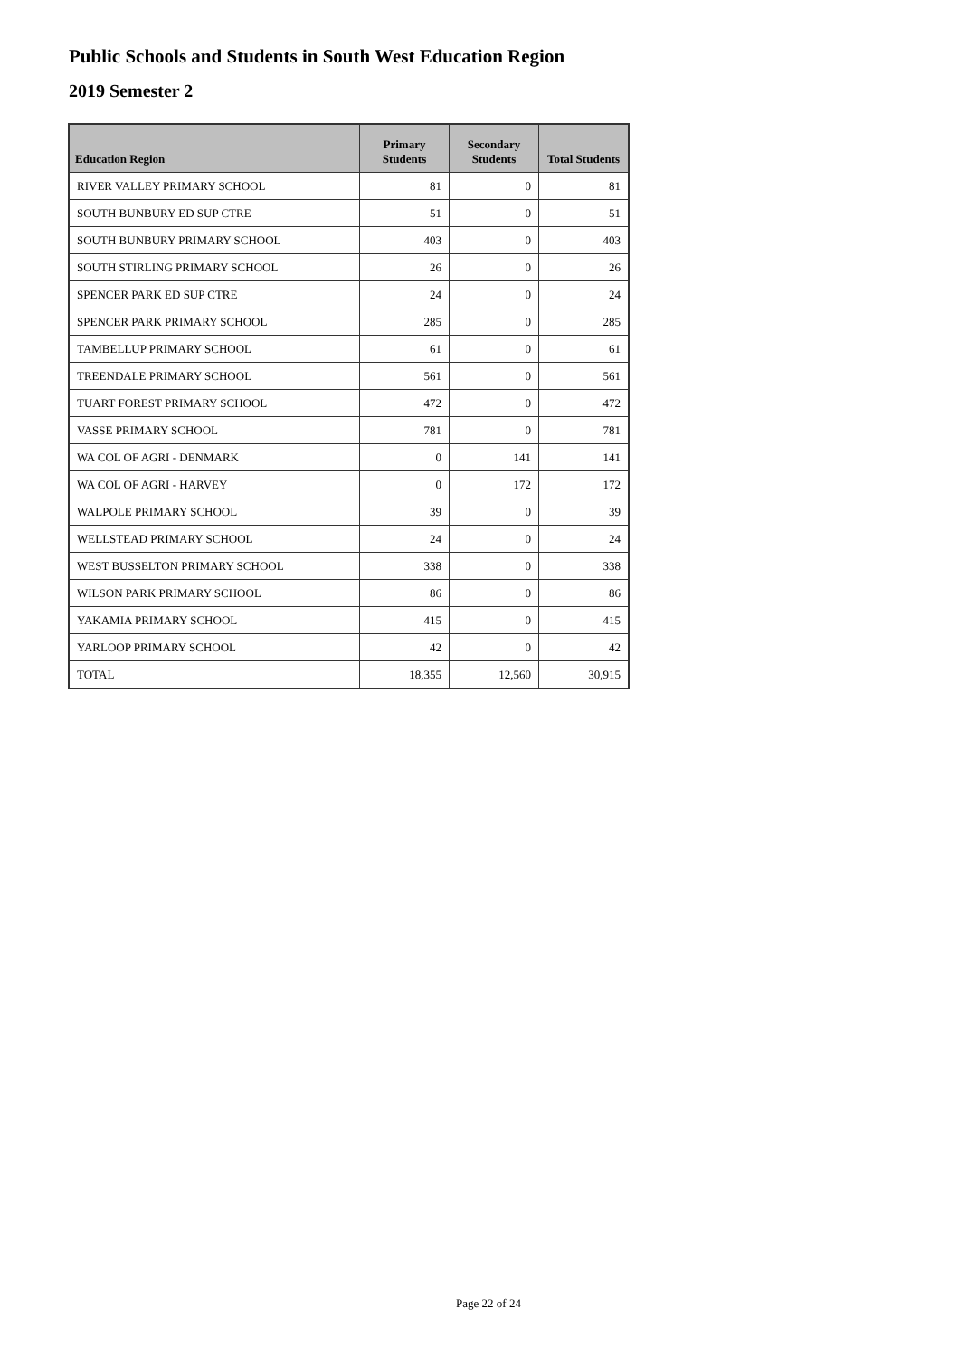Public Schools and Students in South West Education Region
2019 Semester 2
| Education Region | Primary Students | Secondary Students | Total Students |
| --- | --- | --- | --- |
| RIVER VALLEY PRIMARY SCHOOL | 81 | 0 | 81 |
| SOUTH BUNBURY ED SUP CTRE | 51 | 0 | 51 |
| SOUTH BUNBURY PRIMARY SCHOOL | 403 | 0 | 403 |
| SOUTH STIRLING PRIMARY SCHOOL | 26 | 0 | 26 |
| SPENCER PARK ED SUP CTRE | 24 | 0 | 24 |
| SPENCER PARK PRIMARY SCHOOL | 285 | 0 | 285 |
| TAMBELLUP PRIMARY SCHOOL | 61 | 0 | 61 |
| TREENDALE PRIMARY SCHOOL | 561 | 0 | 561 |
| TUART FOREST PRIMARY SCHOOL | 472 | 0 | 472 |
| VASSE PRIMARY SCHOOL | 781 | 0 | 781 |
| WA COL OF AGRI - DENMARK | 0 | 141 | 141 |
| WA COL OF AGRI - HARVEY | 0 | 172 | 172 |
| WALPOLE PRIMARY SCHOOL | 39 | 0 | 39 |
| WELLSTEAD PRIMARY SCHOOL | 24 | 0 | 24 |
| WEST BUSSELTON PRIMARY SCHOOL | 338 | 0 | 338 |
| WILSON PARK PRIMARY SCHOOL | 86 | 0 | 86 |
| YAKAMIA PRIMARY SCHOOL | 415 | 0 | 415 |
| YARLOOP PRIMARY SCHOOL | 42 | 0 | 42 |
| TOTAL | 18,355 | 12,560 | 30,915 |
Page 22 of 24